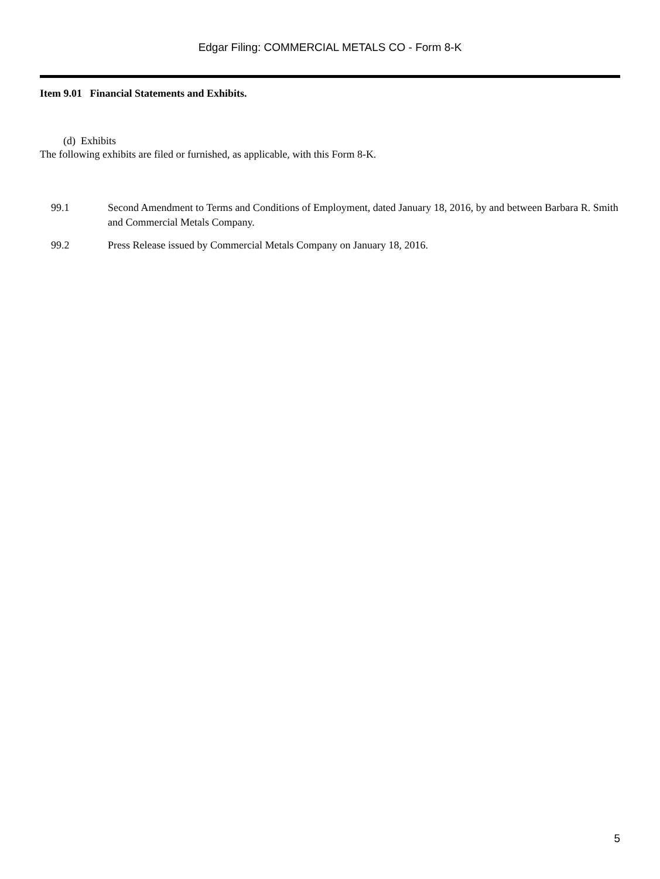Edgar Filing: COMMERCIAL METALS CO - Form 8-K
Item 9.01 Financial Statements and Exhibits.
(d) Exhibits
The following exhibits are filed or furnished, as applicable, with this Form 8-K.
| 99.1 | Second Amendment to Terms and Conditions of Employment, dated January 18, 2016, by and between Barbara R. Smith and Commercial Metals Company. |
| 99.2 | Press Release issued by Commercial Metals Company on January 18, 2016. |
5